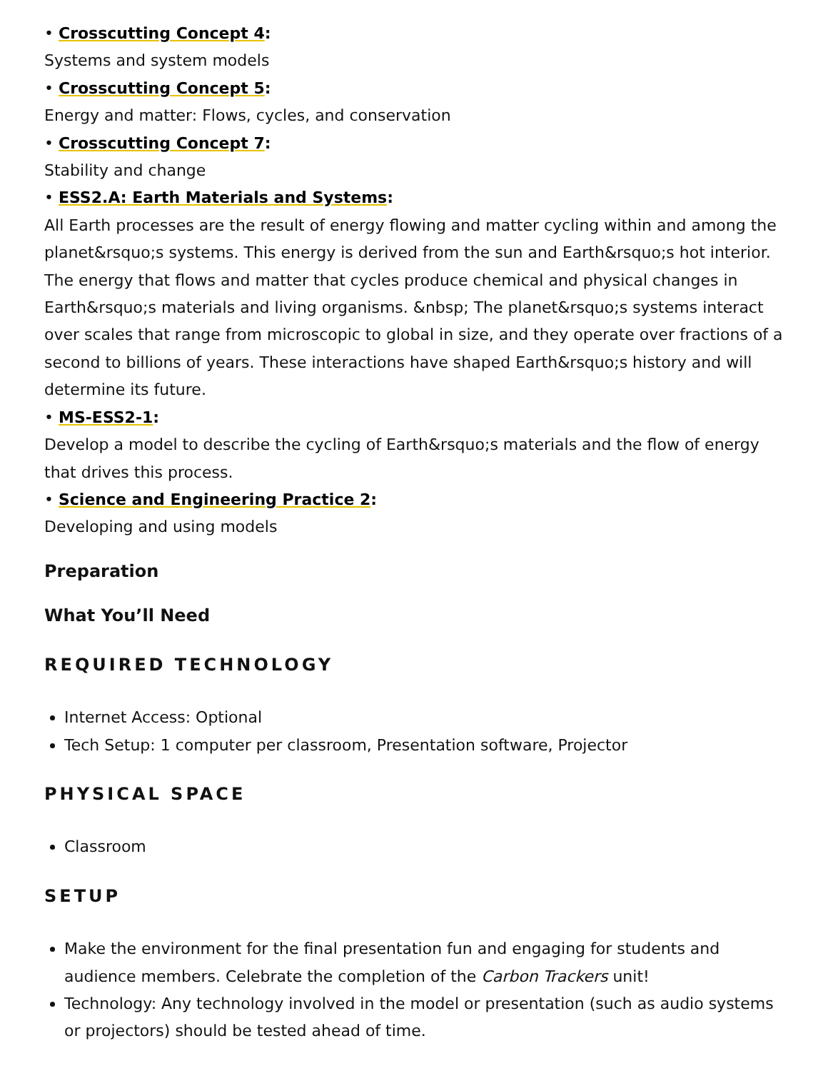• Crosscutting Concept 4:
Systems and system models
• Crosscutting Concept 5:
Energy and matter: Flows, cycles, and conservation
• Crosscutting Concept 7:
Stability and change
• ESS2.A: Earth Materials and Systems:
All Earth processes are the result of energy flowing and matter cycling within and among the planet&rsquo;s systems. This energy is derived from the sun and Earth&rsquo;s hot interior. The energy that flows and matter that cycles produce chemical and physical changes in Earth&rsquo;s materials and living organisms. &nbsp; The planet&rsquo;s systems interact over scales that range from microscopic to global in size, and they operate over fractions of a second to billions of years. These interactions have shaped Earth&rsquo;s history and will determine its future.
• MS-ESS2-1:
Develop a model to describe the cycling of Earth&rsquo;s materials and the flow of energy that drives this process.
• Science and Engineering Practice 2:
Developing and using models
Preparation
What You’ll Need
REQUIRED TECHNOLOGY
Internet Access: Optional
Tech Setup: 1 computer per classroom, Presentation software, Projector
PHYSICAL SPACE
Classroom
SETUP
Make the environment for the final presentation fun and engaging for students and audience members. Celebrate the completion of the Carbon Trackers unit!
Technology: Any technology involved in the model or presentation (such as audio systems or projectors) should be tested ahead of time.